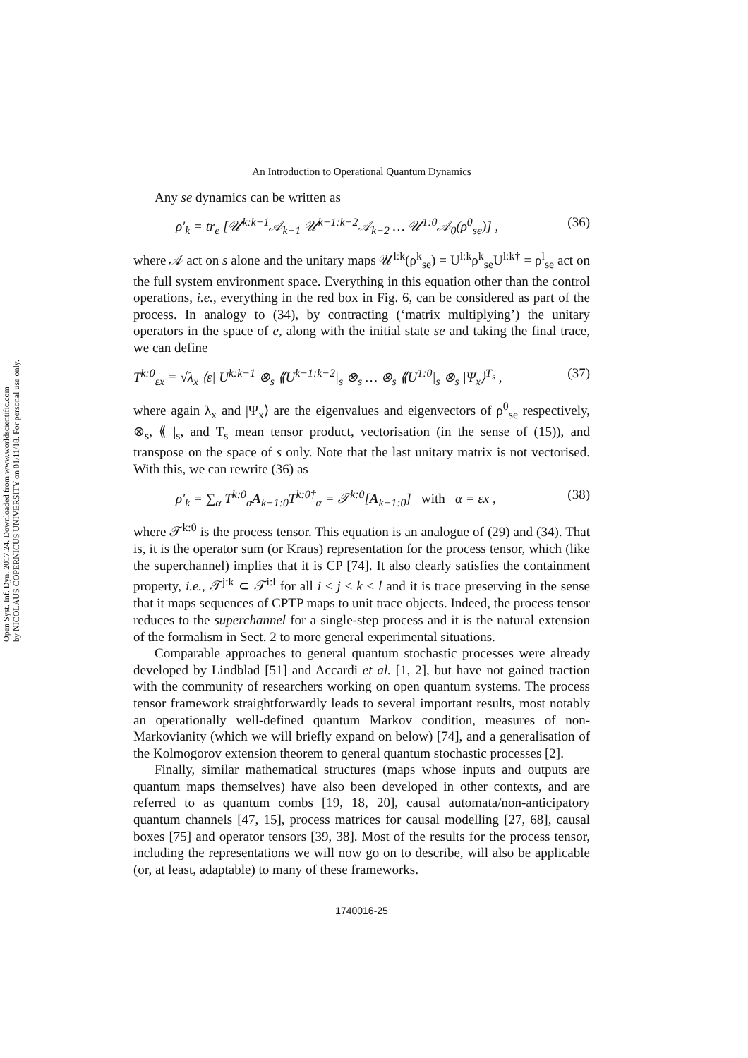Open Syst. Inf. Dyn. 2017.24. Downloaded from www.worldscientific.com
by NICOLAUS COPERNICUS UNIVERSITY on 01/11/18. For personal use only.
An Introduction to Operational Quantum Dynamics
Any se dynamics can be written as
ρ′<sub>k</sub> = tr<sub>e</sub> [𝒰<sup>k:k−1</sup>𝒜<sub>k−1</sub> 𝒰<sup>k−1:k−2</sup>𝒜<sub>k−2</sub> … 𝒰<sup>1:0</sup>𝒜<sub>0</sub>(ρ<sup>0</sup><sub>se</sub>)] , (36)
where 𝒜 act on s alone and the unitary maps 𝒰<sup>l:k</sup>(ρ<sup>k</sup><sub>se</sub>) = U<sup>l:k</sup>ρ<sup>k</sup><sub>se</sub>U<sup>l:k†</sup> = ρ<sup>l</sup><sub>se</sub> act on the full system environment space. Everything in this equation other than the control operations, i.e., everything in the red box in Fig. 6, can be considered as part of the process. In analogy to (34), by contracting (‘matrix multiplying’) the unitary operators in the space of e, along with the initial state se and taking the final trace, we can define
T<sup>k:0</sup><sub>εx</sub> ≡ √λ<sub>x</sub> ⟨ε| U<sup>k:k−1</sup> ⊗<sub>s</sub> ⟪U<sup>k−1:k−2</sup>|<sub>s</sub> ⊗<sub>s</sub> … ⊗<sub>s</sub> ⟪U<sup>1:0</sup>|<sub>s</sub> ⊗<sub>s</sub> |Ψ<sub>x</sub>⟩<sup>T<sub>s</sub></sup> , (37)
where again λ<sub>x</sub> and |Ψ<sub>x</sub>⟩ are the eigenvalues and eigenvectors of ρ<sup>0</sup><sub>se</sub> respectively, ⊗<sub>s</sub>, ⟪ |<sub>s</sub>, and T<sub>s</sub> mean tensor product, vectorisation (in the sense of (15)), and transpose on the space of s only. Note that the last unitary matrix is not vectorised. With this, we can rewrite (36) as
ρ′<sub>k</sub> = ∑<sub>α</sub> T<sup>k:0</sup><sub>α</sub>A<sub>k−1:0</sub>T<sup>k:0†</sup><sub>α</sub> = 𝒯<sup>k:0</sup>[A<sub>k−1:0</sub>] with α = εx , (38)
where 𝒯<sup>k:0</sup> is the process tensor. This equation is an analogue of (29) and (34). That is, it is the operator sum (or Kraus) representation for the process tensor, which (like the superchannel) implies that it is CP [74]. It also clearly satisfies the containment property, i.e., 𝒯<sup>j:k</sup> ⊂ 𝒯<sup>i:l</sup> for all i ≤ j ≤ k ≤ l and it is trace preserving in the sense that it maps sequences of CPTP maps to unit trace objects. Indeed, the process tensor reduces to the superchannel for a single-step process and it is the natural extension of the formalism in Sect. 2 to more general experimental situations.
Comparable approaches to general quantum stochastic processes were already developed by Lindblad [51] and Accardi et al. [1, 2], but have not gained traction with the community of researchers working on open quantum systems. The process tensor framework straightforwardly leads to several important results, most notably an operationally well-defined quantum Markov condition, measures of non-Markovianity (which we will briefly expand on below) [74], and a generalisation of the Kolmogorov extension theorem to general quantum stochastic processes [2].
Finally, similar mathematical structures (maps whose inputs and outputs are quantum maps themselves) have also been developed in other contexts, and are referred to as quantum combs [19, 18, 20], causal automata/non-anticipatory quantum channels [47, 15], process matrices for causal modelling [27, 68], causal boxes [75] and operator tensors [39, 38]. Most of the results for the process tensor, including the representations we will now go on to describe, will also be applicable (or, at least, adaptable) to many of these frameworks.
1740016-25